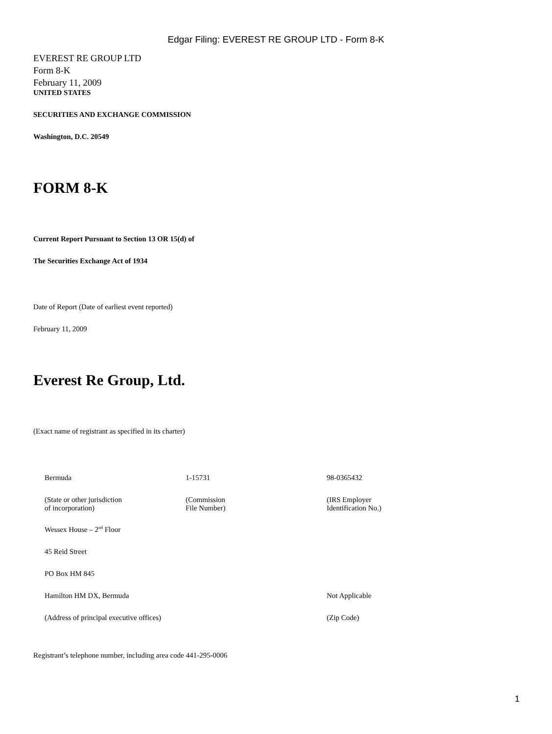Edgar Filing: EVEREST RE GROUP LTD - Form 8-K
EVEREST RE GROUP LTD
Form 8-K
February 11, 2009
UNITED STATES
SECURITIES AND EXCHANGE COMMISSION
Washington, D.C. 20549
FORM 8-K
Current Report Pursuant to Section 13 OR 15(d) of
The Securities Exchange Act of 1934
Date of Report (Date of earliest event reported)
February 11, 2009
Everest Re Group, Ltd.
(Exact name of registrant as specified in its charter)
| Bermuda | 1-15731 | 98-0365432 |
| (State or other jurisdiction of incorporation) | (Commission File Number) | (IRS Employer Identification No.) |
| Wessex House – 2<sup>nd</sup> Floor | | |
| 45 Reid Street | | |
| PO Box HM 845 | | |
| Hamilton HM DX, Bermuda | | Not Applicable |
| (Address of principal executive offices) | | (Zip Code) |
Registrant’s telephone number, including area code 441-295-0006
1